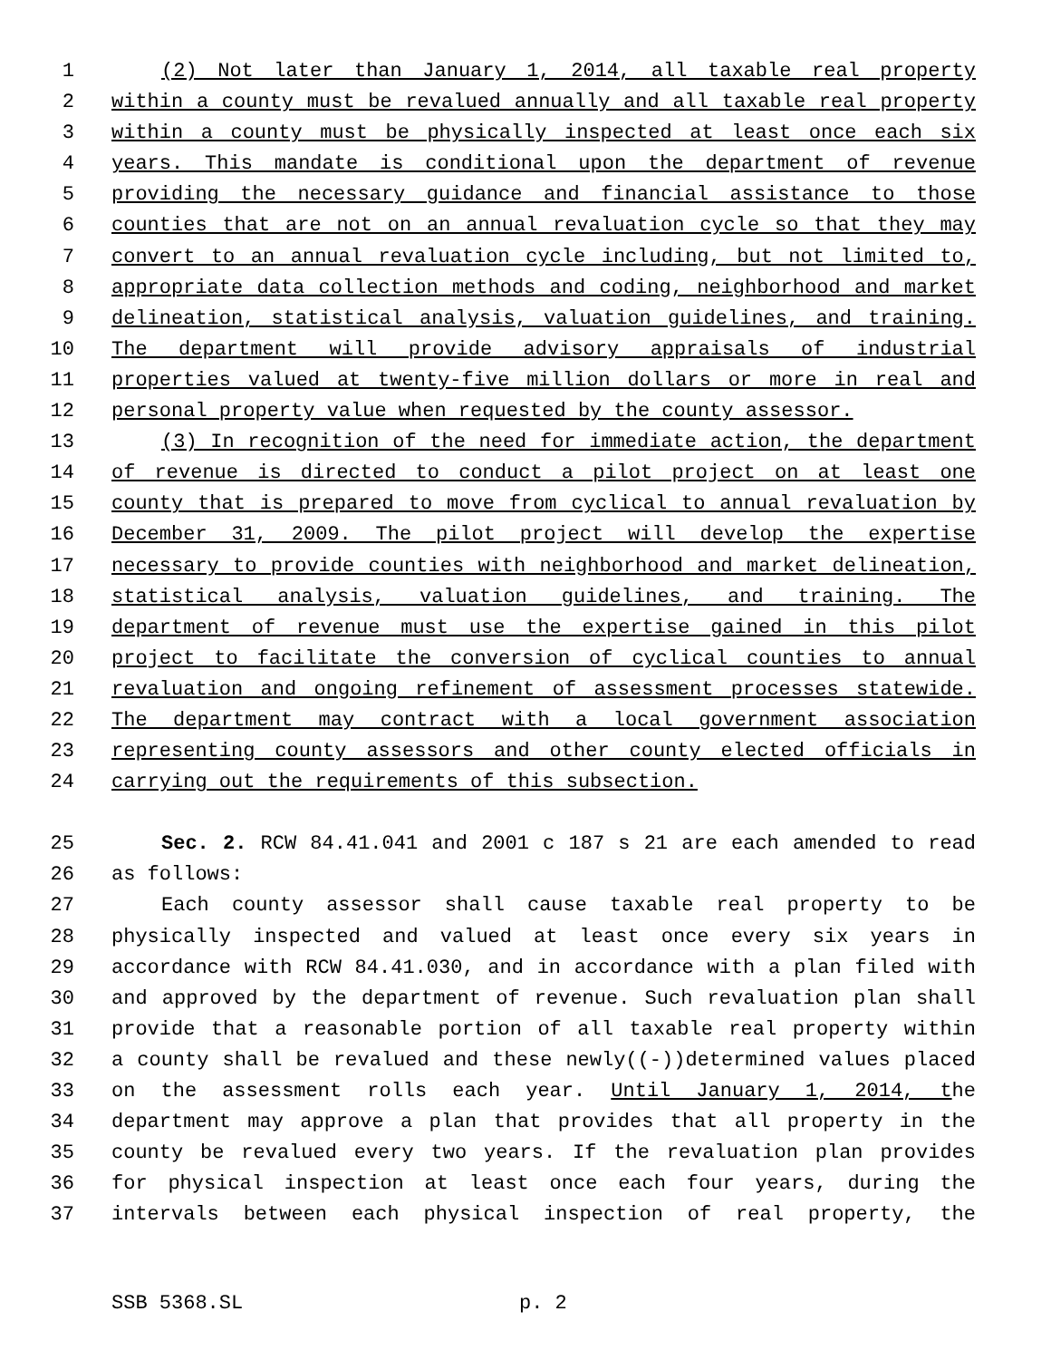1 (2) Not later than January 1, 2014, all taxable real property
2 within a county must be revalued annually and all taxable real property
3 within a county must be physically inspected at least once each six
4 years. This mandate is conditional upon the department of revenue
5 providing the necessary guidance and financial assistance to those
6 counties that are not on an annual revaluation cycle so that they may
7 convert to an annual revaluation cycle including, but not limited to,
8 appropriate data collection methods and coding, neighborhood and market
9 delineation, statistical analysis, valuation guidelines, and training.
10 The department will provide advisory appraisals of industrial
11 properties valued at twenty-five million dollars or more in real and
12 personal property value when requested by the county assessor.
13 (3) In recognition of the need for immediate action, the department
14 of revenue is directed to conduct a pilot project on at least one
15 county that is prepared to move from cyclical to annual revaluation by
16 December 31, 2009. The pilot project will develop the expertise
17 necessary to provide counties with neighborhood and market delineation,
18 statistical analysis, valuation guidelines, and training. The
19 department of revenue must use the expertise gained in this pilot
20 project to facilitate the conversion of cyclical counties to annual
21 revaluation and ongoing refinement of assessment processes statewide.
22 The department may contract with a local government association
23 representing county assessors and other county elected officials in
24 carrying out the requirements of this subsection.
25 Sec. 2. RCW 84.41.041 and 2001 c 187 s 21 are each amended to read
26 as follows:
27 Each county assessor shall cause taxable real property to be
28 physically inspected and valued at least once every six years in
29 accordance with RCW 84.41.030, and in accordance with a plan filed with
30 and approved by the department of revenue. Such revaluation plan shall
31 provide that a reasonable portion of all taxable real property within
32 a county shall be revalued and these newly((-))determined values placed
33 on the assessment rolls each year. Until January 1, 2014, the
34 department may approve a plan that provides that all property in the
35 county be revalued every two years. If the revaluation plan provides
36 for physical inspection at least once each four years, during the
37 intervals between each physical inspection of real property, the
SSB 5368.SL p. 2